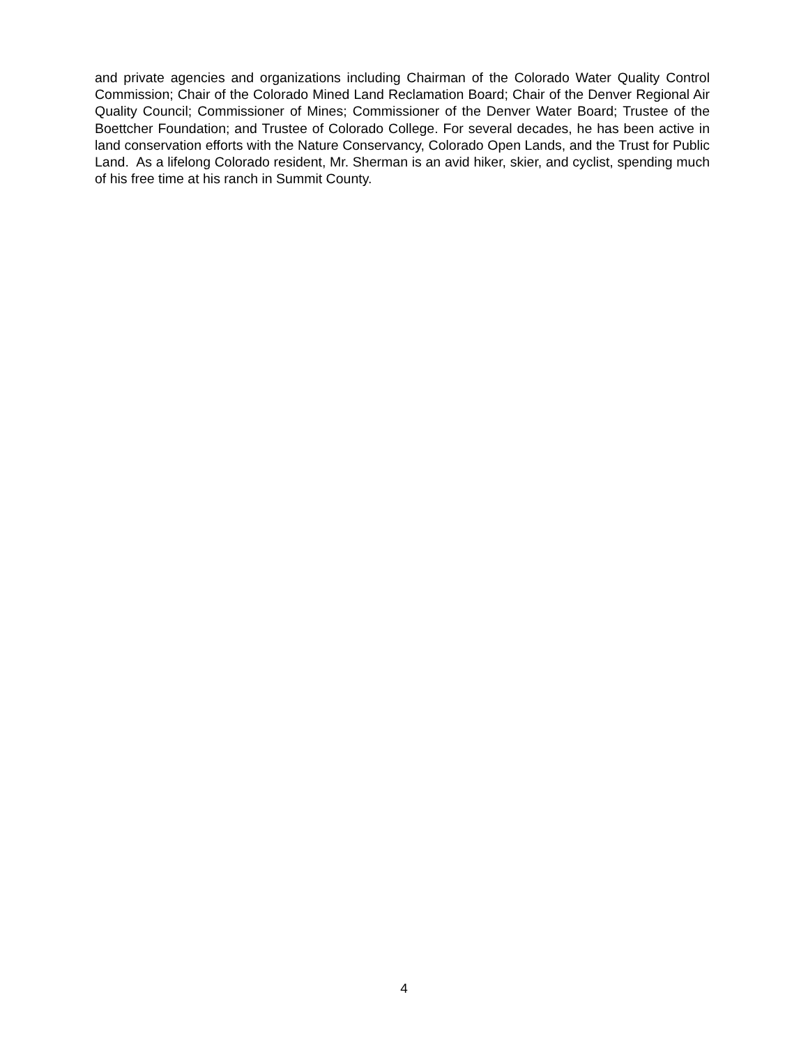and private agencies and organizations including Chairman of the Colorado Water Quality Control Commission; Chair of the Colorado Mined Land Reclamation Board; Chair of the Denver Regional Air Quality Council; Commissioner of Mines; Commissioner of the Denver Water Board; Trustee of the Boettcher Foundation; and Trustee of Colorado College. For several decades, he has been active in land conservation efforts with the Nature Conservancy, Colorado Open Lands, and the Trust for Public Land. As a lifelong Colorado resident, Mr. Sherman is an avid hiker, skier, and cyclist, spending much of his free time at his ranch in Summit County.
4